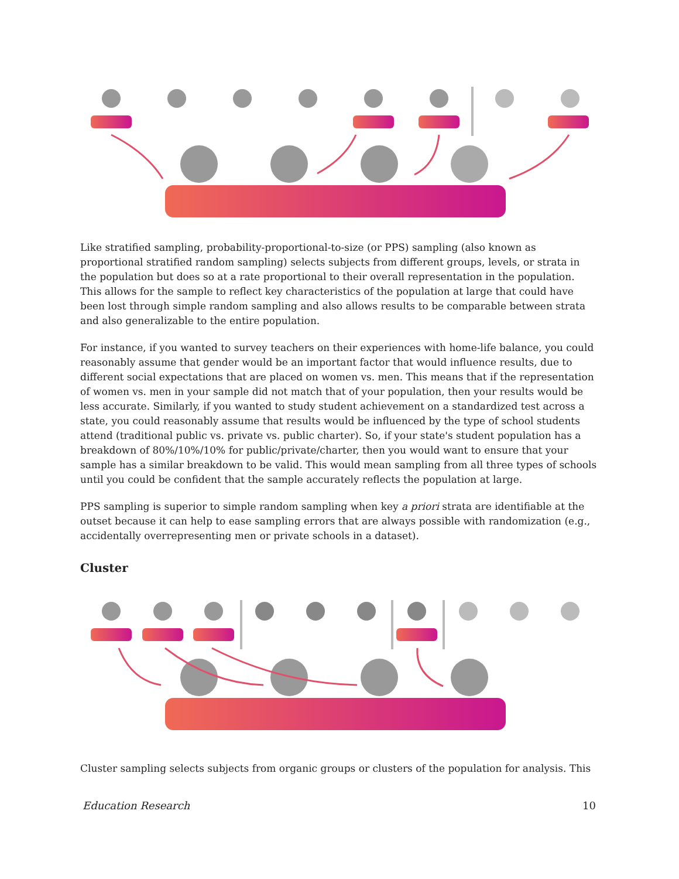Like stratified sampling, probability-proportional-to-size (or PPS) sampling (also known as proportional stratified random sampling) selects subjects from different groups, levels, or strata in the population but does so at a rate proportional to their overall representation in the population. This allows for the sample to reflect key characteristics of the population at large that could have been lost through simple random sampling and also allows results to be comparable between strata and also generalizable to the entire population.
For instance, if you wanted to survey teachers on their experiences with home-life balance, you could reasonably assume that gender would be an important factor that would influence results, due to different social expectations that are placed on women vs. men. This means that if the representation of women vs. men in your sample did not match that of your population, then your results would be less accurate. Similarly, if you wanted to study student achievement on a standardized test across a state, you could reasonably assume that results would be influenced by the type of school students attend (traditional public vs. private vs. public charter). So, if your state's student population has a breakdown of 80%/10%/10% for public/private/charter, then you would want to ensure that your sample has a similar breakdown to be valid. This would mean sampling from all three types of schools until you could be confident that the sample accurately reflects the population at large.
PPS sampling is superior to simple random sampling when key a priori strata are identifiable at the outset because it can help to ease sampling errors that are always possible with randomization (e.g., accidentally overrepresenting men or private schools in a dataset).
Cluster
Cluster sampling selects subjects from organic groups or clusters of the population for analysis. This
Education Research 10